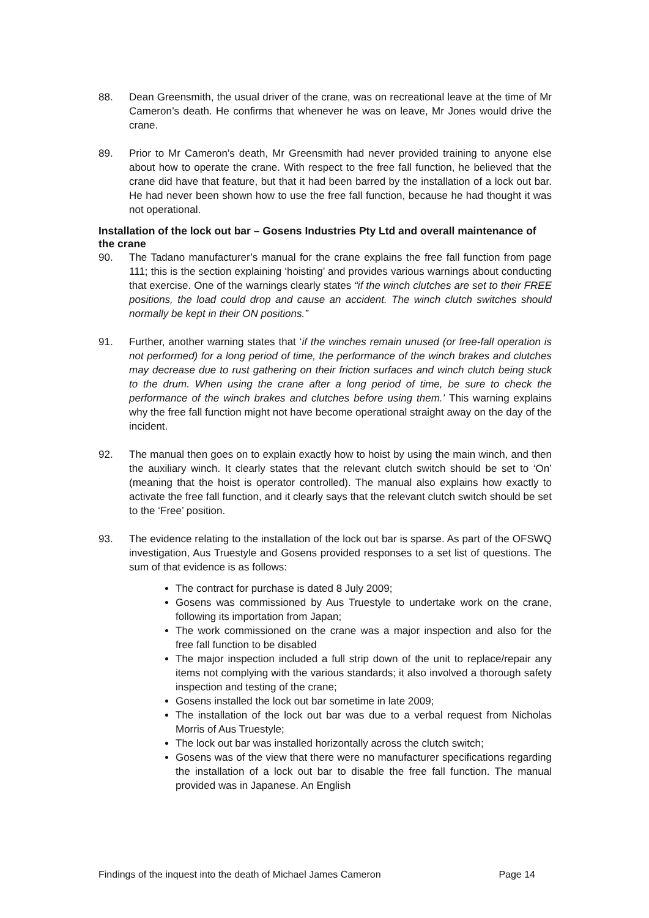88. Dean Greensmith, the usual driver of the crane, was on recreational leave at the time of Mr Cameron’s death. He confirms that whenever he was on leave, Mr Jones would drive the crane.
89. Prior to Mr Cameron’s death, Mr Greensmith had never provided training to anyone else about how to operate the crane. With respect to the free fall function, he believed that the crane did have that feature, but that it had been barred by the installation of a lock out bar. He had never been shown how to use the free fall function, because he had thought it was not operational.
Installation of the lock out bar – Gosens Industries Pty Ltd and overall maintenance of the crane
90. The Tadano manufacturer’s manual for the crane explains the free fall function from page 111; this is the section explaining ‘hoisting’ and provides various warnings about conducting that exercise. One of the warnings clearly states “if the winch clutches are set to their FREE positions, the load could drop and cause an accident. The winch clutch switches should normally be kept in their ON positions.”
91. Further, another warning states that ‘if the winches remain unused (or free-fall operation is not performed) for a long period of time, the performance of the winch brakes and clutches may decrease due to rust gathering on their friction surfaces and winch clutch being stuck to the drum. When using the crane after a long period of time, be sure to check the performance of the winch brakes and clutches before using them.’ This warning explains why the free fall function might not have become operational straight away on the day of the incident.
92. The manual then goes on to explain exactly how to hoist by using the main winch, and then the auxiliary winch. It clearly states that the relevant clutch switch should be set to ‘On’ (meaning that the hoist is operator controlled). The manual also explains how exactly to activate the free fall function, and it clearly says that the relevant clutch switch should be set to the ‘Free’ position.
93. The evidence relating to the installation of the lock out bar is sparse. As part of the OFSWQ investigation, Aus Truestyle and Gosens provided responses to a set list of questions. The sum of that evidence is as follows:
The contract for purchase is dated 8 July 2009;
Gosens was commissioned by Aus Truestyle to undertake work on the crane, following its importation from Japan;
The work commissioned on the crane was a major inspection and also for the free fall function to be disabled
The major inspection included a full strip down of the unit to replace/repair any items not complying with the various standards; it also involved a thorough safety inspection and testing of the crane;
Gosens installed the lock out bar sometime in late 2009;
The installation of the lock out bar was due to a verbal request from Nicholas Morris of Aus Truestyle;
The lock out bar was installed horizontally across the clutch switch;
Gosens was of the view that there were no manufacturer specifications regarding the installation of a lock out bar to disable the free fall function. The manual provided was in Japanese. An English
Findings of the inquest into the death of Michael James Cameron Page 14